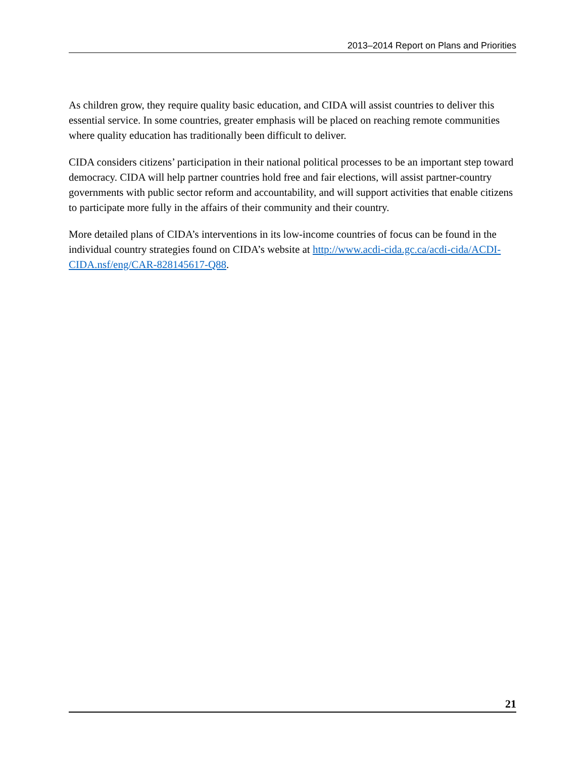2013–2014 Report on Plans and Priorities
As children grow, they require quality basic education, and CIDA will assist countries to deliver this essential service. In some countries, greater emphasis will be placed on reaching remote communities where quality education has traditionally been difficult to deliver.
CIDA considers citizens’ participation in their national political processes to be an important step toward democracy. CIDA will help partner countries hold free and fair elections, will assist partner-country governments with public sector reform and accountability, and will support activities that enable citizens to participate more fully in the affairs of their community and their country.
More detailed plans of CIDA’s interventions in its low-income countries of focus can be found in the individual country strategies found on CIDA’s website at http://www.acdi-cida.gc.ca/acdi-cida/ACDI-CIDA.nsf/eng/CAR-828145617-Q88.
21